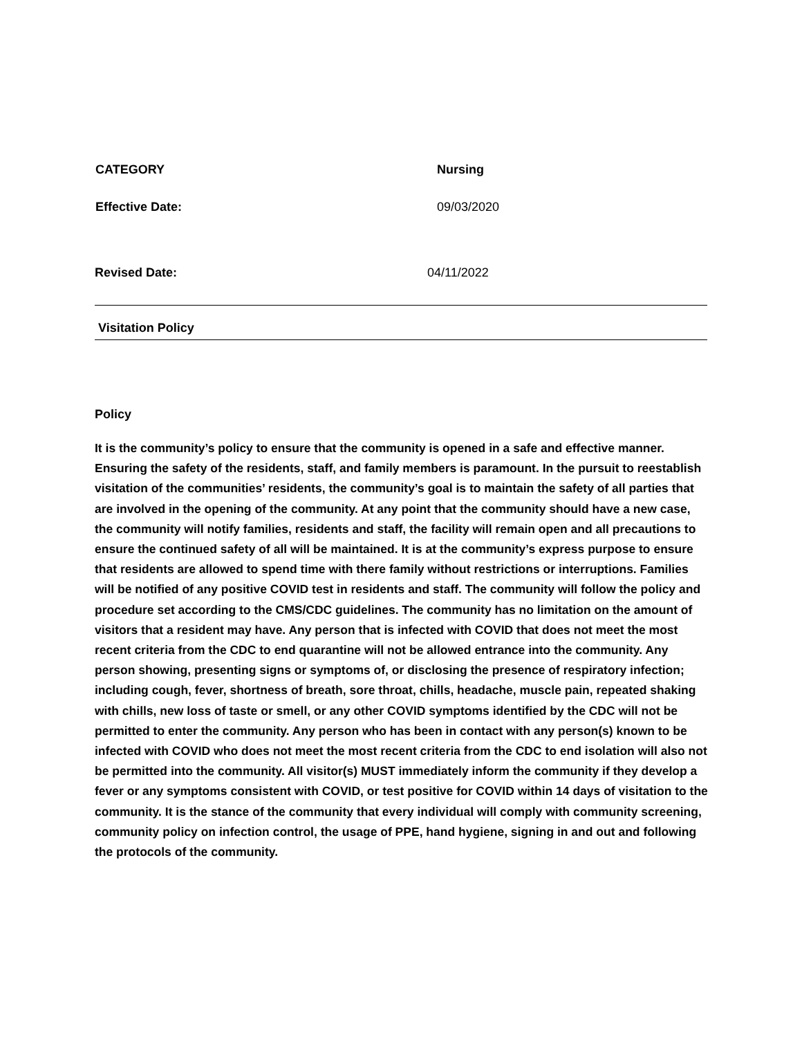CATEGORY Nursing
Effective Date: 09/03/2020
Revised Date: 04/11/2022
Visitation Policy
Policy
It is the community’s policy to ensure that the community is opened in a safe and effective manner. Ensuring the safety of the residents, staff, and family members is paramount. In the pursuit to reestablish visitation of the communities’ residents, the community’s goal is to maintain the safety of all parties that are involved in the opening of the community. At any point that the community should have a new case, the community will notify families, residents and staff, the facility will remain open and all precautions to ensure the continued safety of all will be maintained. It is at the community’s express purpose to ensure that residents are allowed to spend time with there family without restrictions or interruptions. Families will be notified of any positive COVID test in residents and staff. The community will follow the policy and procedure set according to the CMS/CDC guidelines. The community has no limitation on the amount of visitors that a resident may have. Any person that is infected with COVID that does not meet the most recent criteria from the CDC to end quarantine will not be allowed entrance into the community. Any person showing, presenting signs or symptoms of, or disclosing the presence of respiratory infection; including cough, fever, shortness of breath, sore throat, chills, headache, muscle pain, repeated shaking with chills, new loss of taste or smell, or any other COVID symptoms identified by the CDC will not be permitted to enter the community. Any person who has been in contact with any person(s) known to be infected with COVID who does not meet the most recent criteria from the CDC to end isolation will also not be permitted into the community. All visitor(s) MUST immediately inform the community if they develop a fever or any symptoms consistent with COVID, or test positive for COVID within 14 days of visitation to the community. It is the stance of the community that every individual will comply with community screening, community policy on infection control, the usage of PPE, hand hygiene, signing in and out and following the protocols of the community.